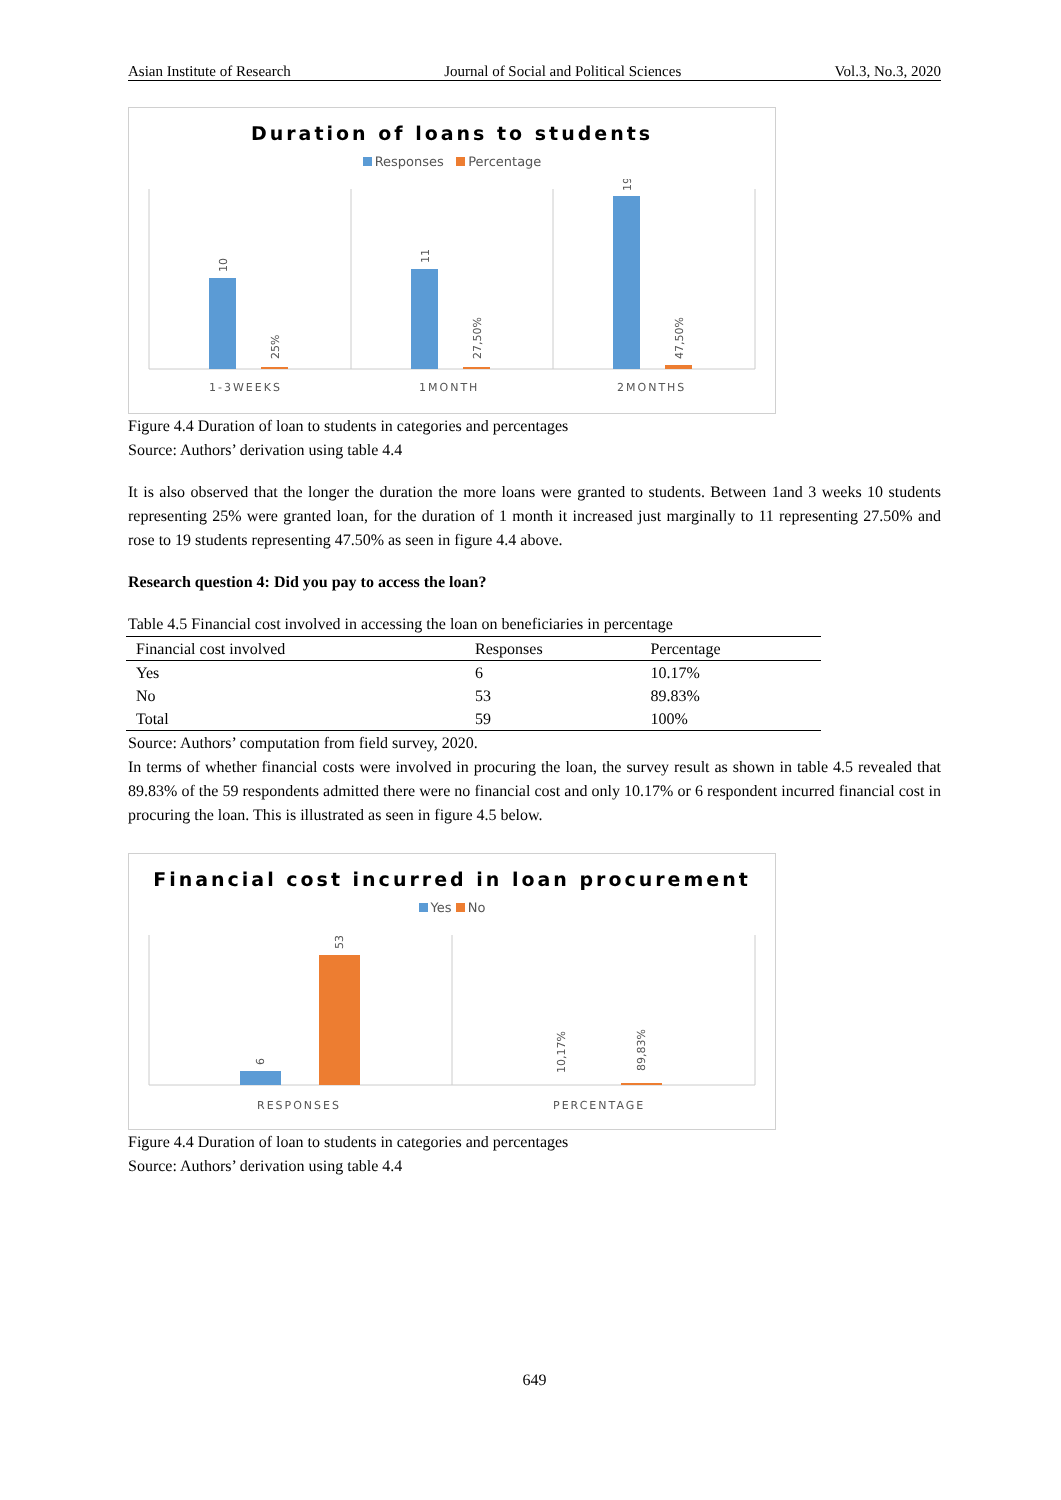Asian Institute of Research Journal of Social and Political Sciences Vol.3, No.3, 2020
Duration of loans to students
Responses Percentage
10
25%
11
27,50%
19
47,50%
1-3WEEKS
1MONTH
2MONTHS
Figure 4.4 Duration of loan to students in categories and percentages
Source: Authors’ derivation using table 4.4
It is also observed that the longer the duration the more loans were granted to students. Between 1and 3 weeks 10 students representing 25% were granted loan, for the duration of 1 month it increased just marginally to 11 representing 27.50% and rose to 19 students representing 47.50% as seen in figure 4.4 above.
Research question 4: Did you pay to access the loan?
Table 4.5 Financial cost involved in accessing the loan on beneficiaries in percentage
| Financial cost involved | Responses | Percentage |
| --- | --- | --- |
| Yes | 6 | 10.17% |
| No | 53 | 89.83% |
| Total | 59 | 100% |
Source: Authors’ computation from field survey, 2020.
In terms of whether financial costs were involved in procuring the loan, the survey result as shown in table 4.5 revealed that 89.83% of the 59 respondents admitted there were no financial cost and only 10.17% or 6 respondent incurred financial cost in procuring the loan. This is illustrated as seen in figure 4.5 below.
Financial cost incurred in loan procurement
Yes No
6
53
10,17%
89,83%
RESPONSES
PERCENTAGE
Figure 4.4 Duration of loan to students in categories and percentages
Source: Authors’ derivation using table 4.4
649